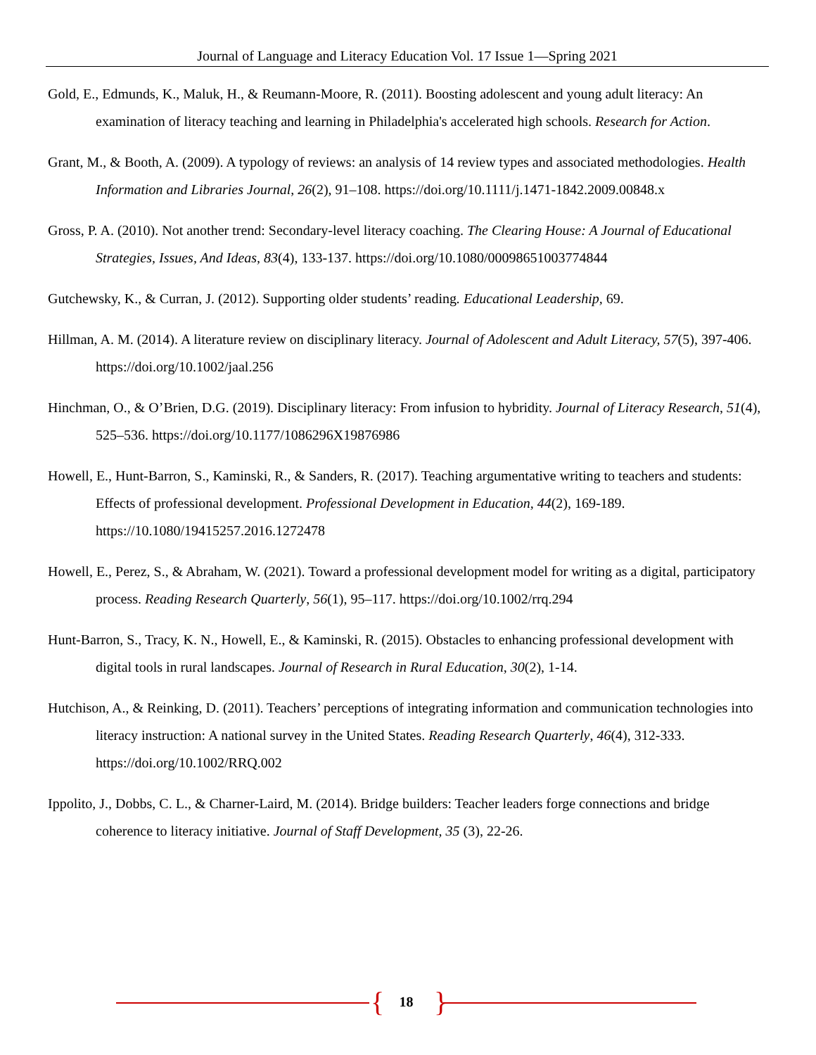Journal of Language and Literacy Education Vol. 17 Issue 1—Spring 2021
Gold, E., Edmunds, K., Maluk, H., & Reumann-Moore, R. (2011). Boosting adolescent and young adult literacy: An examination of literacy teaching and learning in Philadelphia's accelerated high schools. Research for Action.
Grant, M., & Booth, A. (2009). A typology of reviews: an analysis of 14 review types and associated methodologies. Health Information and Libraries Journal, 26(2), 91–108. https://doi.org/10.1111/j.1471-1842.2009.00848.x
Gross, P. A. (2010). Not another trend: Secondary-level literacy coaching. The Clearing House: A Journal of Educational Strategies, Issues, And Ideas, 83(4), 133-137. https://doi.org/10.1080/00098651003774844
Gutchewsky, K., & Curran, J. (2012). Supporting older students’ reading. Educational Leadership, 69.
Hillman, A. M. (2014). A literature review on disciplinary literacy. Journal of Adolescent and Adult Literacy, 57(5), 397-406. https://doi.org/10.1002/jaal.256
Hinchman, O., & O’Brien, D.G. (2019). Disciplinary literacy: From infusion to hybridity. Journal of Literacy Research, 51(4), 525–536. https://doi.org/10.1177/1086296X19876986
Howell, E., Hunt-Barron, S., Kaminski, R., & Sanders, R. (2017). Teaching argumentative writing to teachers and students: Effects of professional development. Professional Development in Education, 44(2), 169-189. https://10.1080/19415257.2016.1272478
Howell, E., Perez, S., & Abraham, W. (2021). Toward a professional development model for writing as a digital, participatory process. Reading Research Quarterly, 56(1), 95–117. https://doi.org/10.1002/rrq.294
Hunt-Barron, S., Tracy, K. N., Howell, E., & Kaminski, R. (2015). Obstacles to enhancing professional development with digital tools in rural landscapes. Journal of Research in Rural Education, 30(2), 1-14.
Hutchison, A., & Reinking, D. (2011). Teachers’ perceptions of integrating information and communication technologies into literacy instruction: A national survey in the United States. Reading Research Quarterly, 46(4), 312-333. https://doi.org/10.1002/RRQ.002
Ippolito, J., Dobbs, C. L., & Charner-Laird, M. (2014). Bridge builders: Teacher leaders forge connections and bridge coherence to literacy initiative. Journal of Staff Development, 35 (3), 22-26.
{ }
18